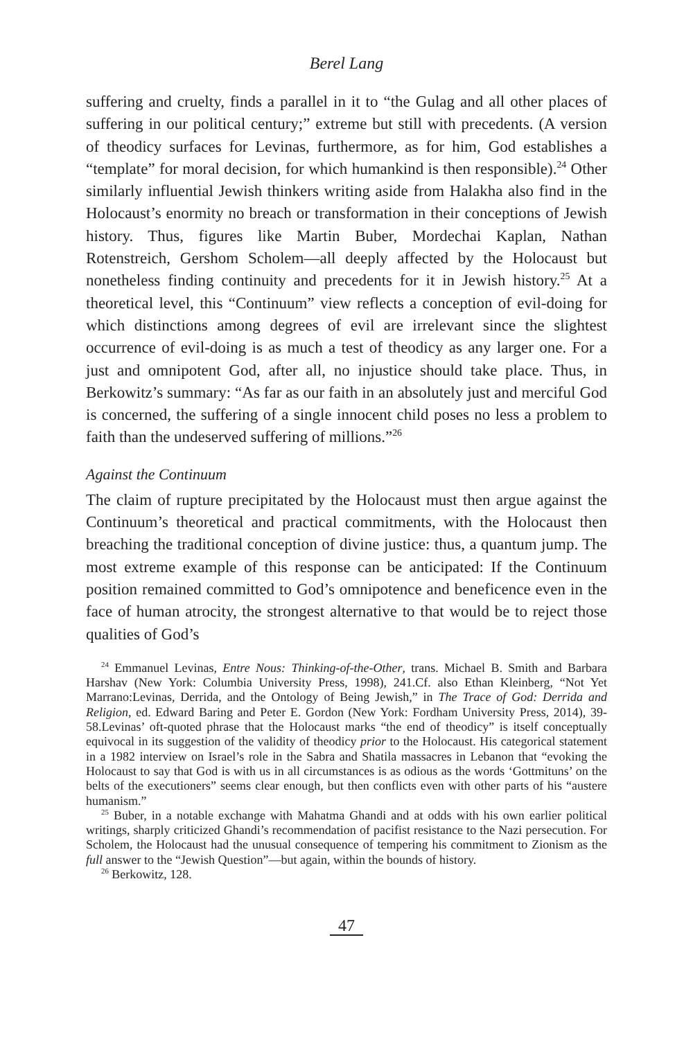Berel Lang
suffering and cruelty, finds a parallel in it to “the Gulag and all other places of suffering in our political century;” extreme but still with precedents. (A version of theodicy surfaces for Levinas, furthermore, as for him, God establishes a “template” for moral decision, for which humankind is then responsible).<sup>24</sup> Other similarly influential Jewish thinkers writing aside from Halakha also find in the Holocaust’s enormity no breach or transformation in their conceptions of Jewish history. Thus, figures like Martin Buber, Mordechai Kaplan, Nathan Rotenstreich, Gershom Scholem—all deeply affected by the Holocaust but nonetheless finding continuity and precedents for it in Jewish history.<sup>25</sup> At a theoretical level, this “Continuum” view reflects a conception of evil-doing for which distinctions among degrees of evil are irrelevant since the slightest occurrence of evil-doing is as much a test of theodicy as any larger one. For a just and omnipotent God, after all, no injustice should take place. Thus, in Berkowitz’s summary: “As far as our faith in an absolutely just and merciful God is concerned, the suffering of a single innocent child poses no less a problem to faith than the undeserved suffering of millions.”<sup>26</sup>
Against the Continuum
The claim of rupture precipitated by the Holocaust must then argue against the Continuum’s theoretical and practical commitments, with the Holocaust then breaching the traditional conception of divine justice: thus, a quantum jump. The most extreme example of this response can be anticipated: If the Continuum position remained committed to God’s omnipotence and beneficence even in the face of human atrocity, the strongest alternative to that would be to reject those qualities of God’s
<sup>24</sup> Emmanuel Levinas, Entre Nous: Thinking-of-the-Other, trans. Michael B. Smith and Barbara Harshav (New York: Columbia University Press, 1998), 241.Cf. also Ethan Kleinberg, “Not Yet Marrano:Levinas, Derrida, and the Ontology of Being Jewish,” in The Trace of God: Derrida and Religion, ed. Edward Baring and Peter E. Gordon (New York: Fordham University Press, 2014), 39-58.Levinas’ oft-quoted phrase that the Holocaust marks “the end of theodicy” is itself conceptually equivocal in its suggestion of the validity of theodicy prior to the Holocaust. His categorical statement in a 1982 interview on Israel’s role in the Sabra and Shatila massacres in Lebanon that “evoking the Holocaust to say that God is with us in all circumstances is as odious as the words ‘Gottmituns’ on the belts of the executioners” seems clear enough, but then conflicts even with other parts of his “austere humanism.”
<sup>25</sup> Buber, in a notable exchange with Mahatma Ghandi and at odds with his own earlier political writings, sharply criticized Ghandi’s recommendation of pacifist resistance to the Nazi persecution. For Scholem, the Holocaust had the unusual consequence of tempering his commitment to Zionism as the full answer to the “Jewish Question”—but again, within the bounds of history.
<sup>26</sup> Berkowitz, 128.
47